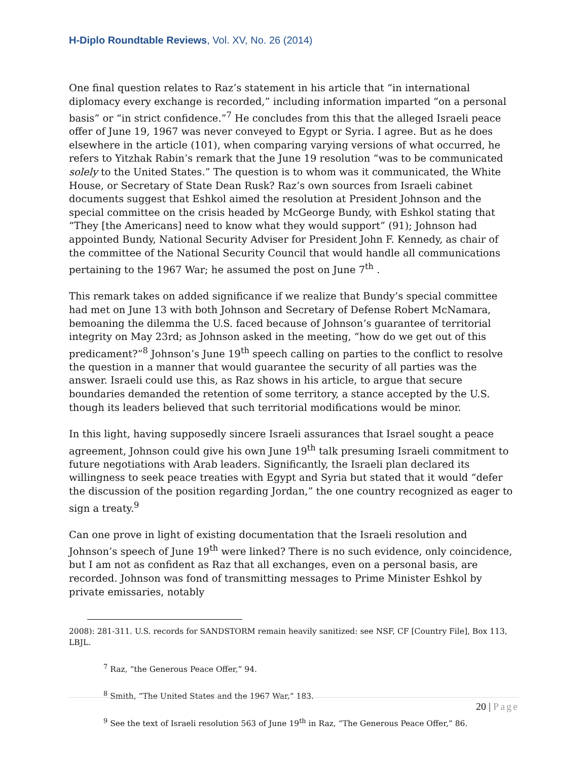H-Diplo Roundtable Reviews, Vol. XV, No. 26 (2014)
One final question relates to Raz’s statement in his article that “in international diplomacy every exchange is recorded,” including information imparted “on a personal basis” or “in strict confidence.”<sup>7</sup> He concludes from this that the alleged Israeli peace offer of June 19, 1967 was never conveyed to Egypt or Syria. I agree. But as he does elsewhere in the article (101), when comparing varying versions of what occurred, he refers to Yitzhak Rabin’s remark that the June 19 resolution “was to be communicated solely to the United States.” The question is to whom was it communicated, the White House, or Secretary of State Dean Rusk? Raz’s own sources from Israeli cabinet documents suggest that Eshkol aimed the resolution at President Johnson and the special committee on the crisis headed by McGeorge Bundy, with Eshkol stating that “They [the Americans] need to know what they would support” (91); Johnson had appointed Bundy, National Security Adviser for President John F. Kennedy, as chair of the committee of the National Security Council that would handle all communications pertaining to the 1967 War; he assumed the post on June 7<sup>th</sup> .
This remark takes on added significance if we realize that Bundy’s special committee had met on June 13 with both Johnson and Secretary of Defense Robert McNamara, bemoaning the dilemma the U.S. faced because of Johnson’s guarantee of territorial integrity on May 23rd; as Johnson asked in the meeting, “how do we get out of this predicament?”<sup>8</sup> Johnson’s June 19<sup>th</sup> speech calling on parties to the conflict to resolve the question in a manner that would guarantee the security of all parties was the answer. Israeli could use this, as Raz shows in his article, to argue that secure boundaries demanded the retention of some territory, a stance accepted by the U.S. though its leaders believed that such territorial modifications would be minor.
In this light, having supposedly sincere Israeli assurances that Israel sought a peace agreement, Johnson could give his own June 19<sup>th</sup> talk presuming Israeli commitment to future negotiations with Arab leaders. Significantly, the Israeli plan declared its willingness to seek peace treaties with Egypt and Syria but stated that it would “defer the discussion of the position regarding Jordan,” the one country recognized as eager to sign a treaty.<sup>9</sup>
Can one prove in light of existing documentation that the Israeli resolution and Johnson’s speech of June 19<sup>th</sup> were linked? There is no such evidence, only coincidence, but I am not as confident as Raz that all exchanges, even on a personal basis, are recorded. Johnson was fond of transmitting messages to Prime Minister Eshkol by private emissaries, notably
2008): 281-311. U.S. records for SANDSTORM remain heavily sanitized: see NSF, CF [Country File], Box 113, LBJL.
<sup>7</sup> Raz, “the Generous Peace Offer,” 94.
<sup>8</sup> Smith, “The United States and the 1967 War,” 183.
<sup>9</sup> See the text of Israeli resolution 563 of June 19<sup>th</sup> in Raz, “The Generous Peace Offer,” 86.
20 | Page